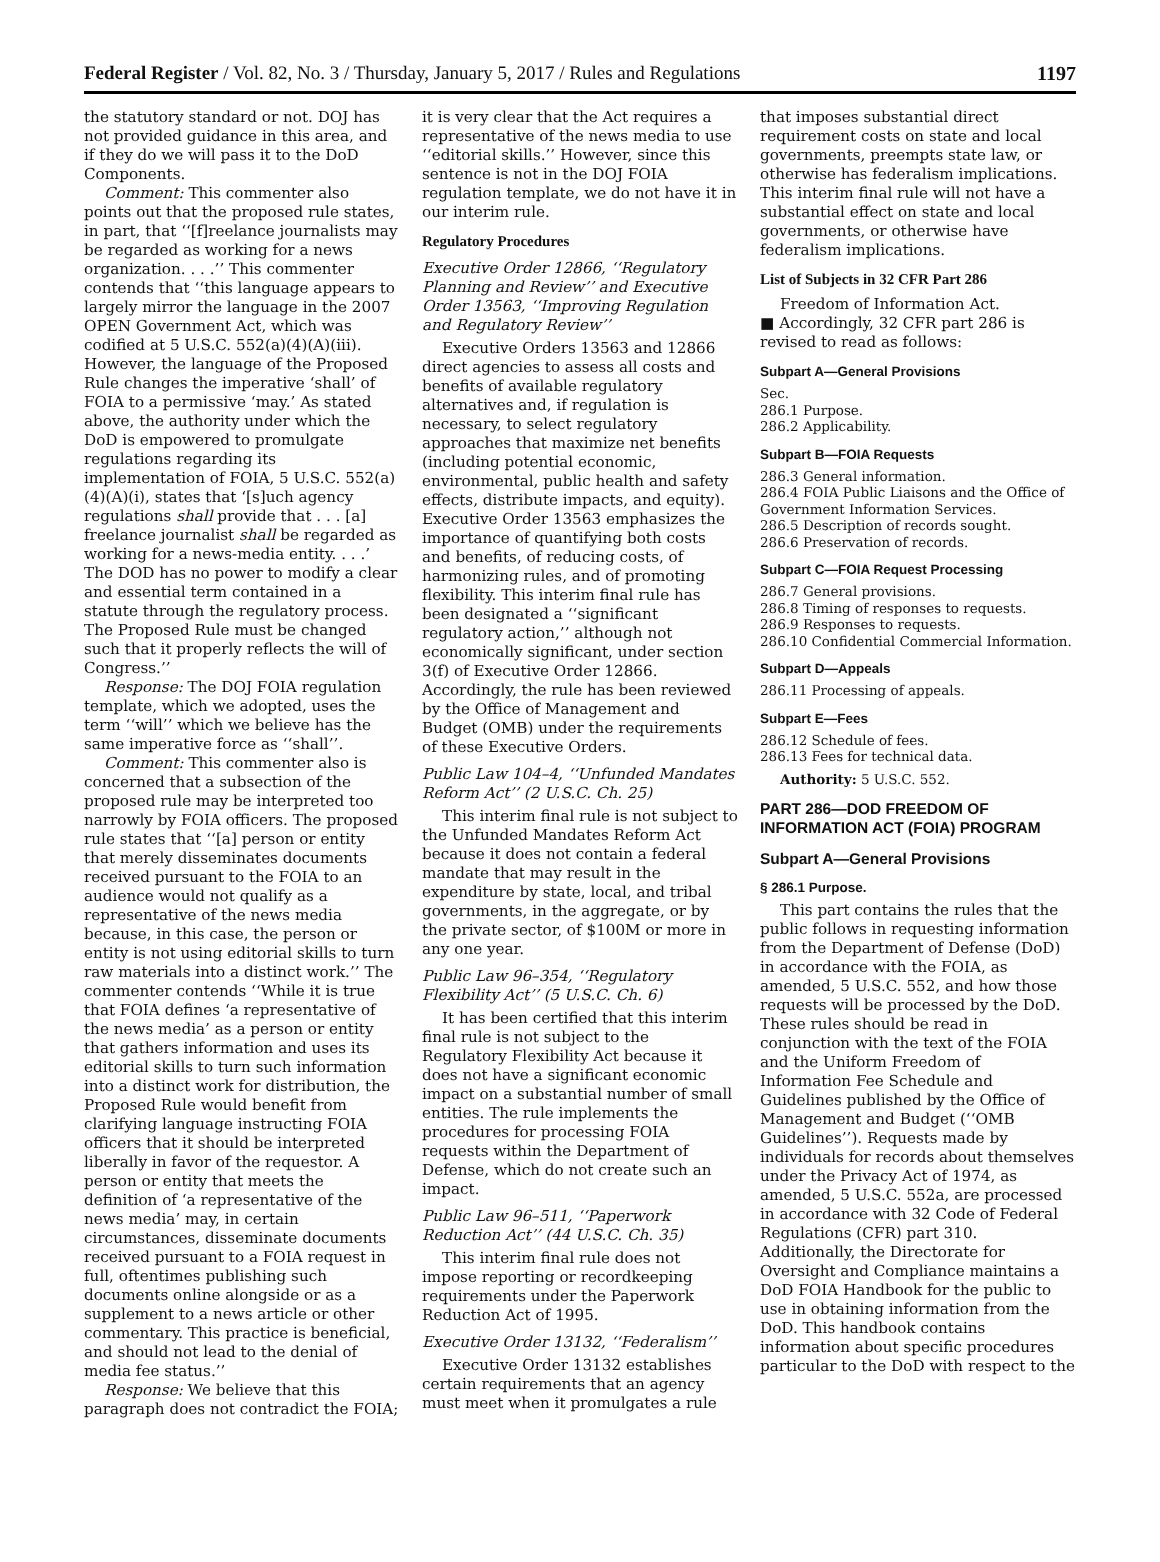Federal Register / Vol. 82, No. 3 / Thursday, January 5, 2017 / Rules and Regulations 1197
the statutory standard or not. DOJ has not provided guidance in this area, and if they do we will pass it to the DoD Components.
Comment: This commenter also points out that the proposed rule states, in part, that ‘‘[f]reelance journalists may be regarded as working for a news organization. . . .’’ This commenter contends that ‘‘this language appears to largely mirror the language in the 2007 OPEN Government Act, which was codified at 5 U.S.C. 552(a)(4)(A)(iii). However, the language of the Proposed Rule changes the imperative ‘shall’ of FOIA to a permissive ‘may.’ As stated above, the authority under which the DoD is empowered to promulgate regulations regarding its implementation of FOIA, 5 U.S.C. 552(a)(4)(A)(i), states that ‘[s]uch agency regulations shall provide that . . . [a] freelance journalist shall be regarded as working for a news-media entity. . . .’ The DOD has no power to modify a clear and essential term contained in a statute through the regulatory process. The Proposed Rule must be changed such that it properly reflects the will of Congress.’’
Response: The DOJ FOIA regulation template, which we adopted, uses the term ‘‘will’’ which we believe has the same imperative force as ‘‘shall’’.
Comment: This commenter also is concerned that a subsection of the proposed rule may be interpreted too narrowly by FOIA officers. The proposed rule states that ‘‘[a] person or entity that merely disseminates documents received pursuant to the FOIA to an audience would not qualify as a representative of the news media because, in this case, the person or entity is not using editorial skills to turn raw materials into a distinct work.’’ The commenter contends ‘‘While it is true that FOIA defines ‘a representative of the news media’ as a person or entity that gathers information and uses its editorial skills to turn such information into a distinct work for distribution, the Proposed Rule would benefit from clarifying language instructing FOIA officers that it should be interpreted liberally in favor of the requestor. A person or entity that meets the definition of ‘a representative of the news media’ may, in certain circumstances, disseminate documents received pursuant to a FOIA request in full, oftentimes publishing such documents online alongside or as a supplement to a news article or other commentary. This practice is beneficial, and should not lead to the denial of media fee status.’’
Response: We believe that this paragraph does not contradict the FOIA;
it is very clear that the Act requires a representative of the news media to use ‘‘editorial skills.’’ However, since this sentence is not in the DOJ FOIA regulation template, we do not have it in our interim rule.
Regulatory Procedures
Executive Order 12866, ‘‘Regulatory Planning and Review’’ and Executive Order 13563, ‘‘Improving Regulation and Regulatory Review’’
Executive Orders 13563 and 12866 direct agencies to assess all costs and benefits of available regulatory alternatives and, if regulation is necessary, to select regulatory approaches that maximize net benefits (including potential economic, environmental, public health and safety effects, distribute impacts, and equity). Executive Order 13563 emphasizes the importance of quantifying both costs and benefits, of reducing costs, of harmonizing rules, and of promoting flexibility. This interim final rule has been designated a ‘‘significant regulatory action,’’ although not economically significant, under section 3(f) of Executive Order 12866. Accordingly, the rule has been reviewed by the Office of Management and Budget (OMB) under the requirements of these Executive Orders.
Public Law 104–4, ‘‘Unfunded Mandates Reform Act’’ (2 U.S.C. Ch. 25)
This interim final rule is not subject to the Unfunded Mandates Reform Act because it does not contain a federal mandate that may result in the expenditure by state, local, and tribal governments, in the aggregate, or by the private sector, of $100M or more in any one year.
Public Law 96–354, ‘‘Regulatory Flexibility Act’’ (5 U.S.C. Ch. 6)
It has been certified that this interim final rule is not subject to the Regulatory Flexibility Act because it does not have a significant economic impact on a substantial number of small entities. The rule implements the procedures for processing FOIA requests within the Department of Defense, which do not create such an impact.
Public Law 96–511, ‘‘Paperwork Reduction Act’’ (44 U.S.C. Ch. 35)
This interim final rule does not impose reporting or recordkeeping requirements under the Paperwork Reduction Act of 1995.
Executive Order 13132, ‘‘Federalism’’
Executive Order 13132 establishes certain requirements that an agency must meet when it promulgates a rule
that imposes substantial direct requirement costs on state and local governments, preempts state law, or otherwise has federalism implications. This interim final rule will not have a substantial effect on state and local governments, or otherwise have federalism implications.
List of Subjects in 32 CFR Part 286
Freedom of Information Act.
■ Accordingly, 32 CFR part 286 is revised to read as follows:
Subpart A—General Provisions
Sec.
286.1 Purpose.
286.2 Applicability.
Subpart B—FOIA Requests
286.3 General information.
286.4 FOIA Public Liaisons and the Office of Government Information Services.
286.5 Description of records sought.
286.6 Preservation of records.
Subpart C—FOIA Request Processing
286.7 General provisions.
286.8 Timing of responses to requests.
286.9 Responses to requests.
286.10 Confidential Commercial Information.
Subpart D—Appeals
286.11 Processing of appeals.
Subpart E—Fees
286.12 Schedule of fees.
286.13 Fees for technical data.
Authority: 5 U.S.C. 552.
PART 286—DOD FREEDOM OF INFORMATION ACT (FOIA) PROGRAM
Subpart A—General Provisions
§ 286.1 Purpose.
This part contains the rules that the public follows in requesting information from the Department of Defense (DoD) in accordance with the FOIA, as amended, 5 U.S.C. 552, and how those requests will be processed by the DoD. These rules should be read in conjunction with the text of the FOIA and the Uniform Freedom of Information Fee Schedule and Guidelines published by the Office of Management and Budget (‘‘OMB Guidelines’’). Requests made by individuals for records about themselves under the Privacy Act of 1974, as amended, 5 U.S.C. 552a, are processed in accordance with 32 Code of Federal Regulations (CFR) part 310. Additionally, the Directorate for Oversight and Compliance maintains a DoD FOIA Handbook for the public to use in obtaining information from the DoD. This handbook contains information about specific procedures particular to the DoD with respect to the